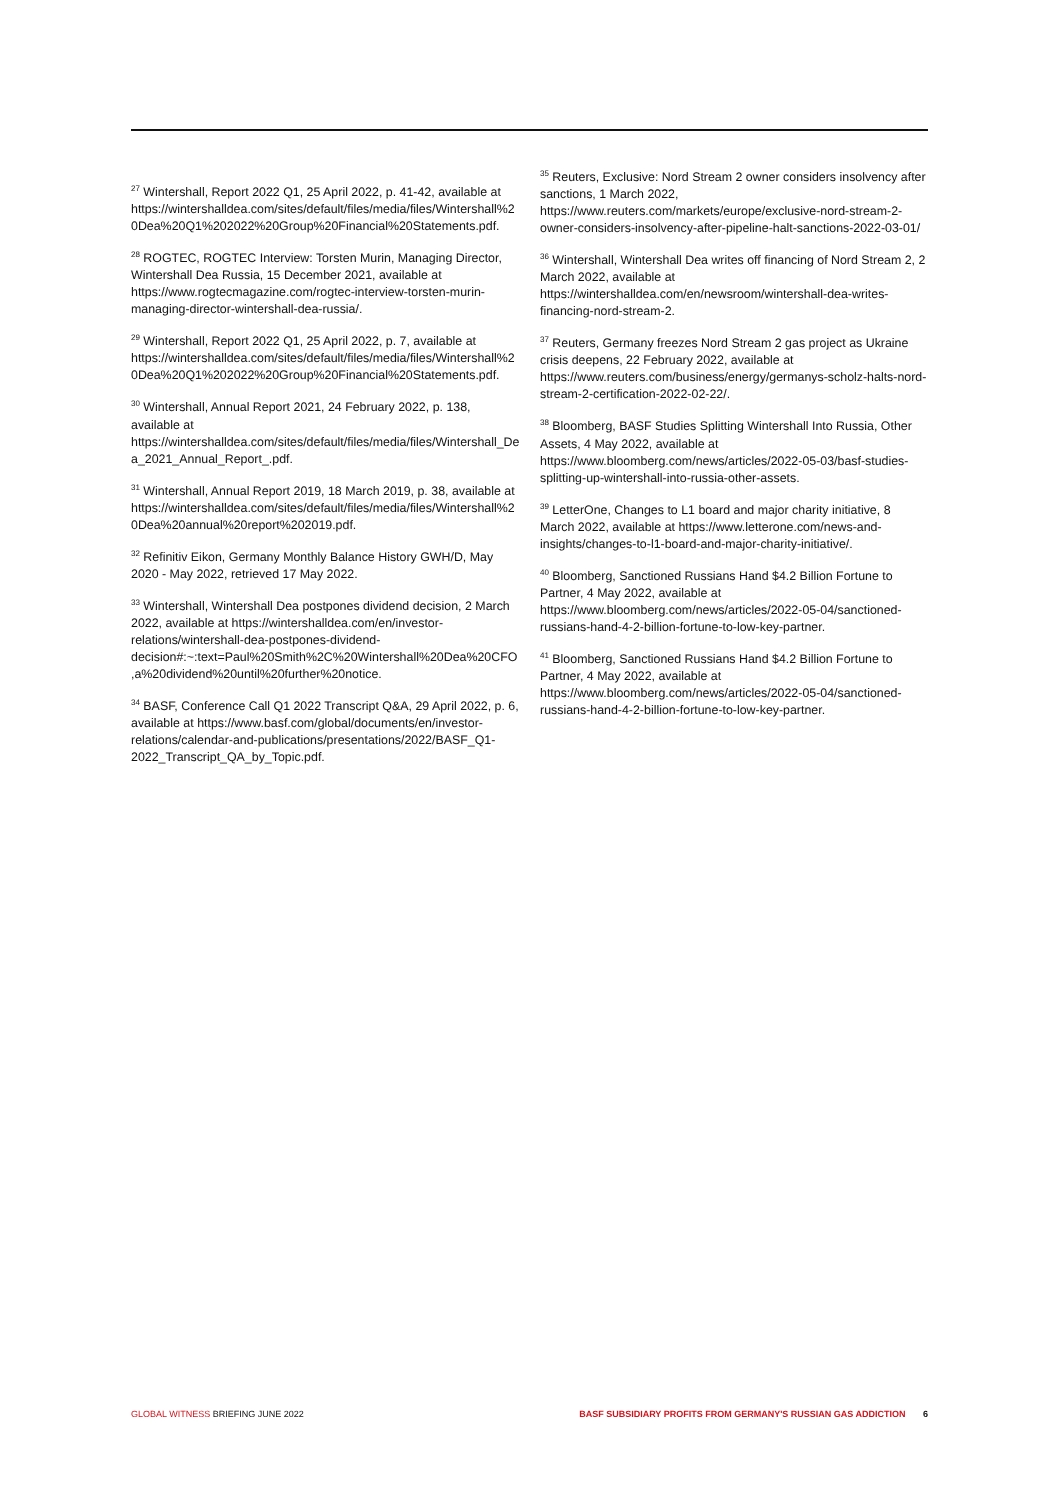<sup>27</sup> Wintershall, Report 2022 Q1, 25 April 2022, p. 41-42, available at https://wintershalldea.com/sites/default/files/media/files/Wintershall%20Dea%20Q1%202022%20Group%20Financial%20Statements.pdf.
<sup>28</sup> ROGTEC, ROGTEC Interview: Torsten Murin, Managing Director, Wintershall Dea Russia, 15 December 2021, available at https://www.rogtecmagazine.com/rogtec-interview-torsten-murin-managing-director-wintershall-dea-russia/.
<sup>29</sup> Wintershall, Report 2022 Q1, 25 April 2022, p. 7, available at https://wintershalldea.com/sites/default/files/media/files/Wintershall%20Dea%20Q1%202022%20Group%20Financial%20Statements.pdf.
<sup>30</sup> Wintershall, Annual Report 2021, 24 February 2022, p. 138, available at https://wintershalldea.com/sites/default/files/media/files/Wintershall_Dea_2021_Annual_Report_.pdf.
<sup>31</sup> Wintershall, Annual Report 2019, 18 March 2019, p. 38, available at https://wintershalldea.com/sites/default/files/media/files/Wintershall%20Dea%20annual%20report%202019.pdf.
<sup>32</sup> Refinitiv Eikon, Germany Monthly Balance History GWH/D, May 2020 - May 2022, retrieved 17 May 2022.
<sup>33</sup> Wintershall, Wintershall Dea postpones dividend decision, 2 March 2022, available at https://wintershalldea.com/en/investor-relations/wintershall-dea-postpones-dividend-decision#:~:text=Paul%20Smith%2C%20Wintershall%20Dea%20CFO,a%20dividend%20until%20further%20notice.
<sup>34</sup> BASF, Conference Call Q1 2022 Transcript Q&A, 29 April 2022, p. 6, available at https://www.basf.com/global/documents/en/investor-relations/calendar-and-publications/presentations/2022/BASF_Q1-2022_Transcript_QA_by_Topic.pdf.
<sup>35</sup> Reuters, Exclusive: Nord Stream 2 owner considers insolvency after sanctions, 1 March 2022, https://www.reuters.com/markets/europe/exclusive-nord-stream-2-owner-considers-insolvency-after-pipeline-halt-sanctions-2022-03-01/
<sup>36</sup> Wintershall, Wintershall Dea writes off financing of Nord Stream 2, 2 March 2022, available at https://wintershalldea.com/en/newsroom/wintershall-dea-writes-financing-nord-stream-2.
<sup>37</sup> Reuters, Germany freezes Nord Stream 2 gas project as Ukraine crisis deepens, 22 February 2022, available at https://www.reuters.com/business/energy/germanys-scholz-halts-nord-stream-2-certification-2022-02-22/.
<sup>38</sup> Bloomberg, BASF Studies Splitting Wintershall Into Russia, Other Assets, 4 May 2022, available at https://www.bloomberg.com/news/articles/2022-05-03/basf-studies-splitting-up-wintershall-into-russia-other-assets.
<sup>39</sup> LetterOne, Changes to L1 board and major charity initiative, 8 March 2022, available at https://www.letterone.com/news-and-insights/changes-to-l1-board-and-major-charity-initiative/.
<sup>40</sup> Bloomberg, Sanctioned Russians Hand $4.2 Billion Fortune to Partner, 4 May 2022, available at https://www.bloomberg.com/news/articles/2022-05-04/sanctioned-russians-hand-4-2-billion-fortune-to-low-key-partner.
<sup>41</sup> Bloomberg, Sanctioned Russians Hand $4.2 Billion Fortune to Partner, 4 May 2022, available at https://www.bloomberg.com/news/articles/2022-05-04/sanctioned-russians-hand-4-2-billion-fortune-to-low-key-partner.
GLOBAL WITNESS BRIEFING JUNE 2022 BASF SUBSIDIARY PROFITS FROM GERMANY'S RUSSIAN GAS ADDICTION 6